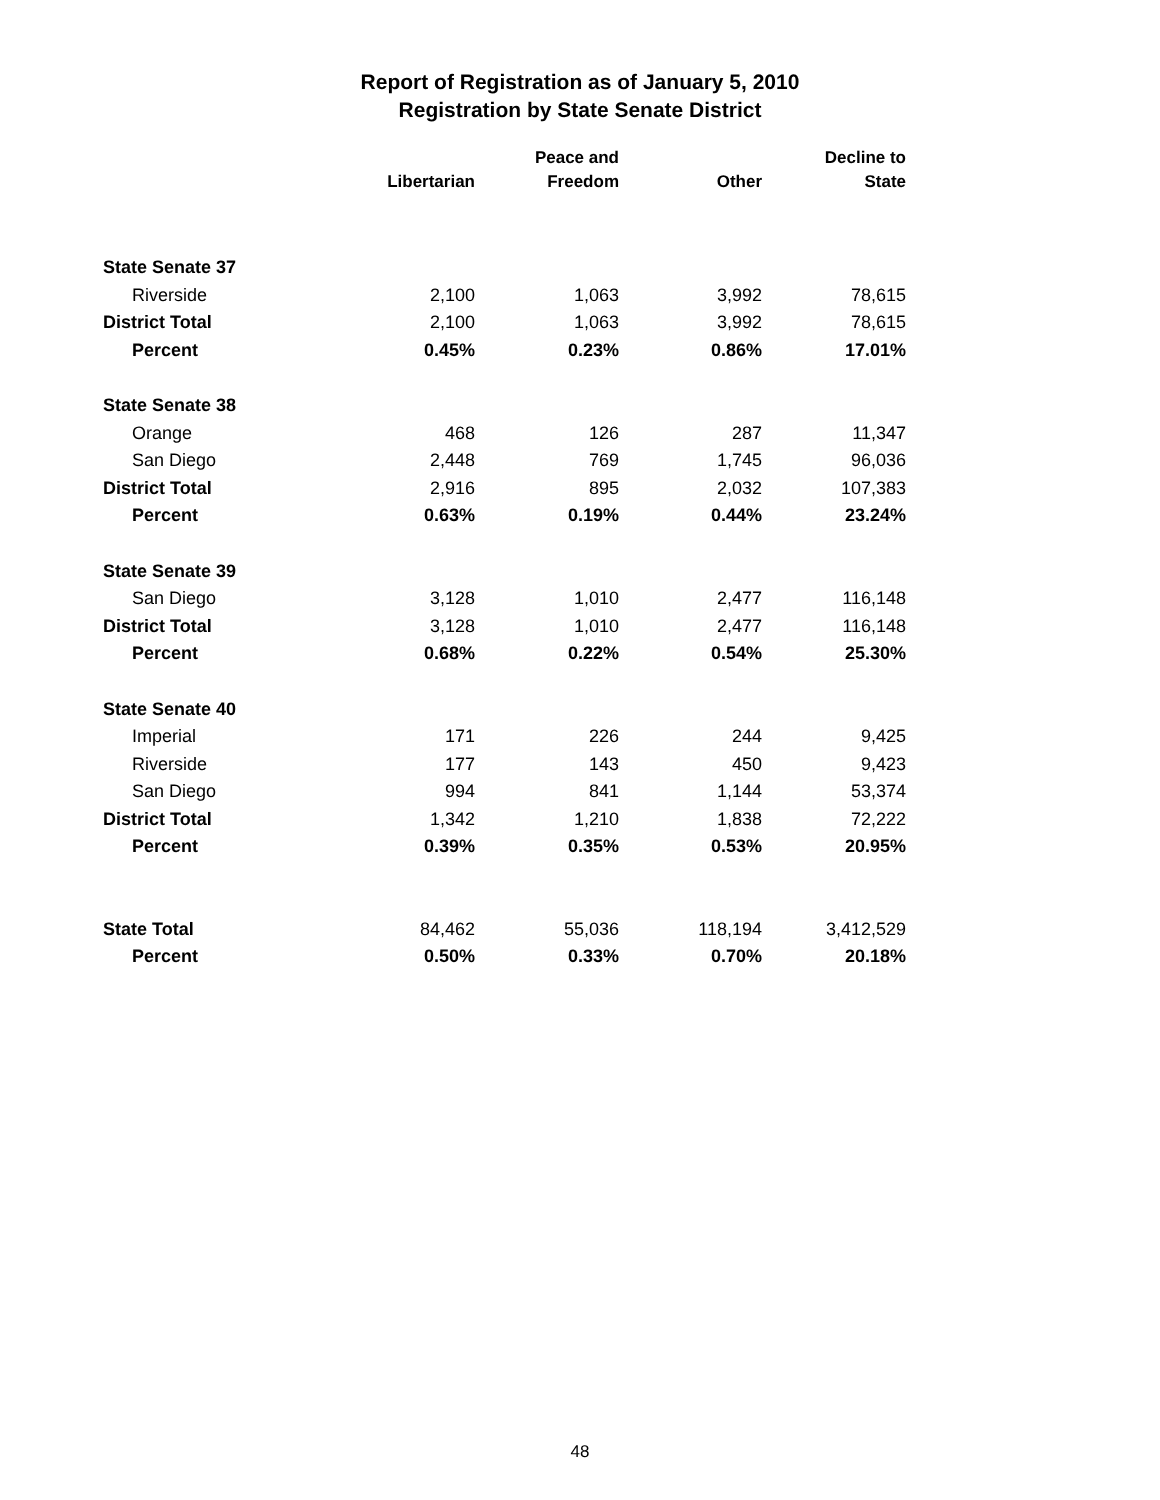Report of Registration as of January 5, 2010
Registration by State Senate District
| | Libertarian | Peace and Freedom | Other | Decline to State |
| --- | --- | --- | --- | --- |
| State Senate 37 | | | | |
| Riverside | 2,100 | 1,063 | 3,992 | 78,615 |
| District Total | 2,100 | 1,063 | 3,992 | 78,615 |
| Percent | 0.45% | 0.23% | 0.86% | 17.01% |
| State Senate 38 | | | | |
| Orange | 468 | 126 | 287 | 11,347 |
| San Diego | 2,448 | 769 | 1,745 | 96,036 |
| District Total | 2,916 | 895 | 2,032 | 107,383 |
| Percent | 0.63% | 0.19% | 0.44% | 23.24% |
| State Senate 39 | | | | |
| San Diego | 3,128 | 1,010 | 2,477 | 116,148 |
| District Total | 3,128 | 1,010 | 2,477 | 116,148 |
| Percent | 0.68% | 0.22% | 0.54% | 25.30% |
| State Senate 40 | | | | |
| Imperial | 171 | 226 | 244 | 9,425 |
| Riverside | 177 | 143 | 450 | 9,423 |
| San Diego | 994 | 841 | 1,144 | 53,374 |
| District Total | 1,342 | 1,210 | 1,838 | 72,222 |
| Percent | 0.39% | 0.35% | 0.53% | 20.95% |
| State Total | 84,462 | 55,036 | 118,194 | 3,412,529 |
| Percent | 0.50% | 0.33% | 0.70% | 20.18% |
48